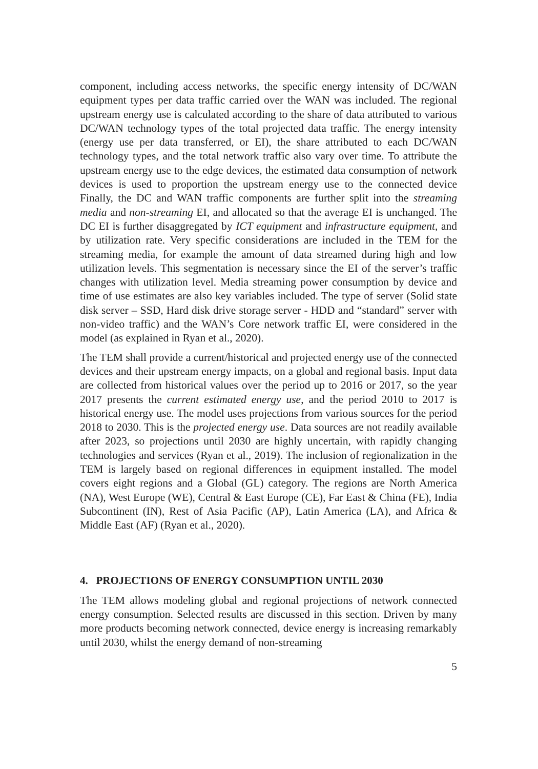component, including access networks, the specific energy intensity of DC/WAN equipment types per data traffic carried over the WAN was included. The regional upstream energy use is calculated according to the share of data attributed to various DC/WAN technology types of the total projected data traffic. The energy intensity (energy use per data transferred, or EI), the share attributed to each DC/WAN technology types, and the total network traffic also vary over time. To attribute the upstream energy use to the edge devices, the estimated data consumption of network devices is used to proportion the upstream energy use to the connected device Finally, the DC and WAN traffic components are further split into the streaming media and non-streaming EI, and allocated so that the average EI is unchanged. The DC EI is further disaggregated by ICT equipment and infrastructure equipment, and by utilization rate. Very specific considerations are included in the TEM for the streaming media, for example the amount of data streamed during high and low utilization levels. This segmentation is necessary since the EI of the server’s traffic changes with utilization level. Media streaming power consumption by device and time of use estimates are also key variables included. The type of server (Solid state disk server – SSD, Hard disk drive storage server - HDD and “standard” server with non-video traffic) and the WAN’s Core network traffic EI, were considered in the model (as explained in Ryan et al., 2020).
The TEM shall provide a current/historical and projected energy use of the connected devices and their upstream energy impacts, on a global and regional basis. Input data are collected from historical values over the period up to 2016 or 2017, so the year 2017 presents the current estimated energy use, and the period 2010 to 2017 is historical energy use. The model uses projections from various sources for the period 2018 to 2030. This is the projected energy use. Data sources are not readily available after 2023, so projections until 2030 are highly uncertain, with rapidly changing technologies and services (Ryan et al., 2019). The inclusion of regionalization in the TEM is largely based on regional differences in equipment installed. The model covers eight regions and a Global (GL) category. The regions are North America (NA), West Europe (WE), Central & East Europe (CE), Far East & China (FE), India Subcontinent (IN), Rest of Asia Pacific (AP), Latin America (LA), and Africa & Middle East (AF) (Ryan et al., 2020).
4. PROJECTIONS OF ENERGY CONSUMPTION UNTIL 2030
The TEM allows modeling global and regional projections of network connected energy consumption. Selected results are discussed in this section. Driven by many more products becoming network connected, device energy is increasing remarkably until 2030, whilst the energy demand of non-streaming
5